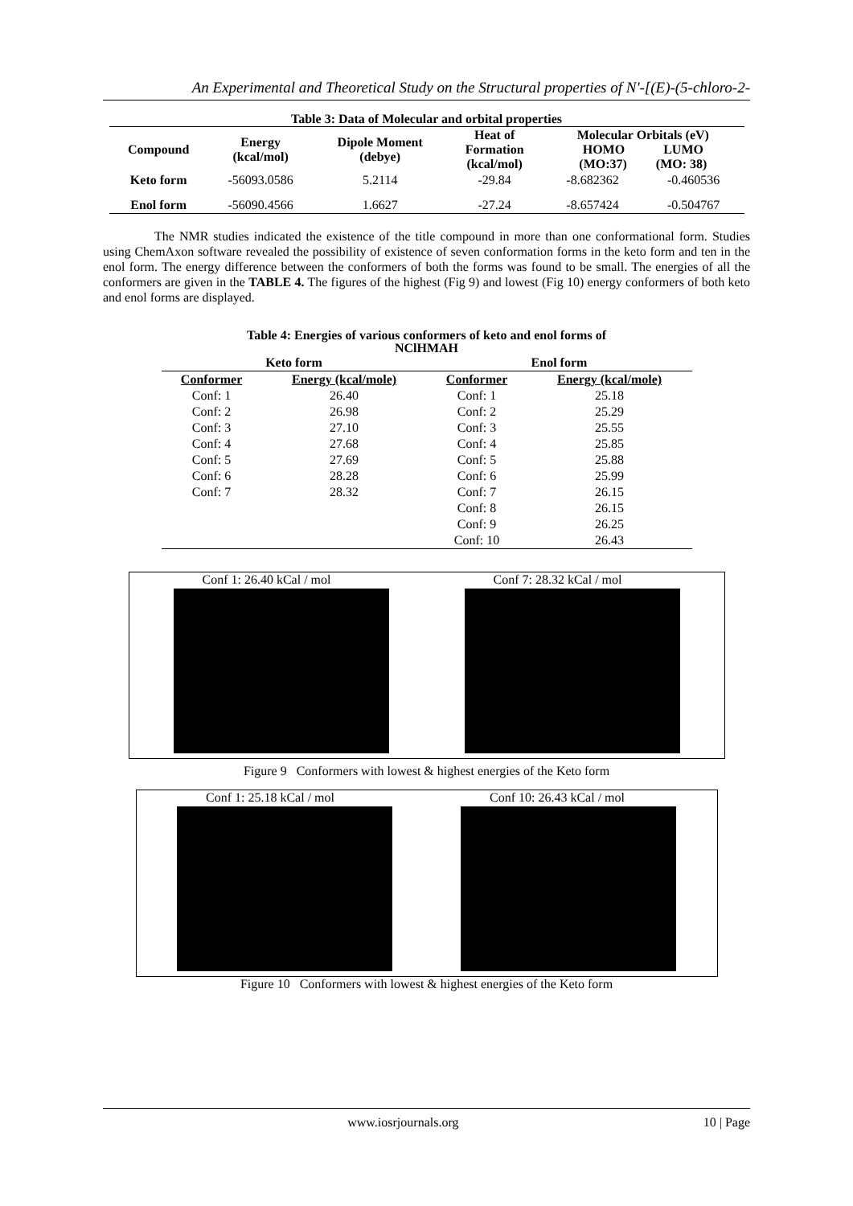An Experimental and Theoretical Study on the Structural properties of N'-[(E)-(5-chloro-2-
Table 3: Data of Molecular and orbital properties
| Compound | Energy (kcal/mol) | Dipole Moment (debye) | Heat of Formation (kcal/mol) | Molecular Orbitals (eV) HOMO LUMO (MO:37) (MO: 38) | |
| --- | --- | --- | --- | --- | --- |
| Keto form | -56093.0586 | 5.2114 | -29.84 | -8.682362 | -0.460536 |
| Enol form | -56090.4566 | 1.6627 | -27.24 | -8.657424 | -0.504767 |
The NMR studies indicated the existence of the title compound in more than one conformational form. Studies using ChemAxon software revealed the possibility of existence of seven conformation forms in the keto form and ten in the enol form. The energy difference between the conformers of both the forms was found to be small. The energies of all the conformers are given in the TABLE 4. The figures of the highest (Fig 9) and lowest (Fig 10) energy conformers of both keto and enol forms are displayed.
Table 4: Energies of various conformers of keto and enol forms of
NClHMAH
| Keto form | | Enol form | |
| --- | --- | --- | --- |
| Conformer | Energy (kcal/mole) | Conformer | Energy (kcal/mole) |
| Conf: 1 | 26.40 | Conf: 1 | 25.18 |
| Conf: 2 | 26.98 | Conf: 2 | 25.29 |
| Conf: 3 | 27.10 | Conf: 3 | 25.55 |
| Conf: 4 | 27.68 | Conf: 4 | 25.85 |
| Conf: 5 | 27.69 | Conf: 5 | 25.88 |
| Conf: 6 | 28.28 | Conf: 6 | 25.99 |
| Conf: 7 | 28.32 | Conf: 7 | 26.15 |
| | | Conf: 8 | 26.15 |
| | | Conf: 9 | 26.25 |
| | | Conf: 10 | 26.43 |
Conf 1: 26.40 kCal / mol Conf 7: 28.32 kCal / mol
Figure 9 Conformers with lowest & highest energies of the Keto form
Conf 1: 25.18 kCal / mol Conf 10: 26.43 kCal / mol
Figure 10 Conformers with lowest & highest energies of the Keto form
www.iosrjournals.org 10 | Page